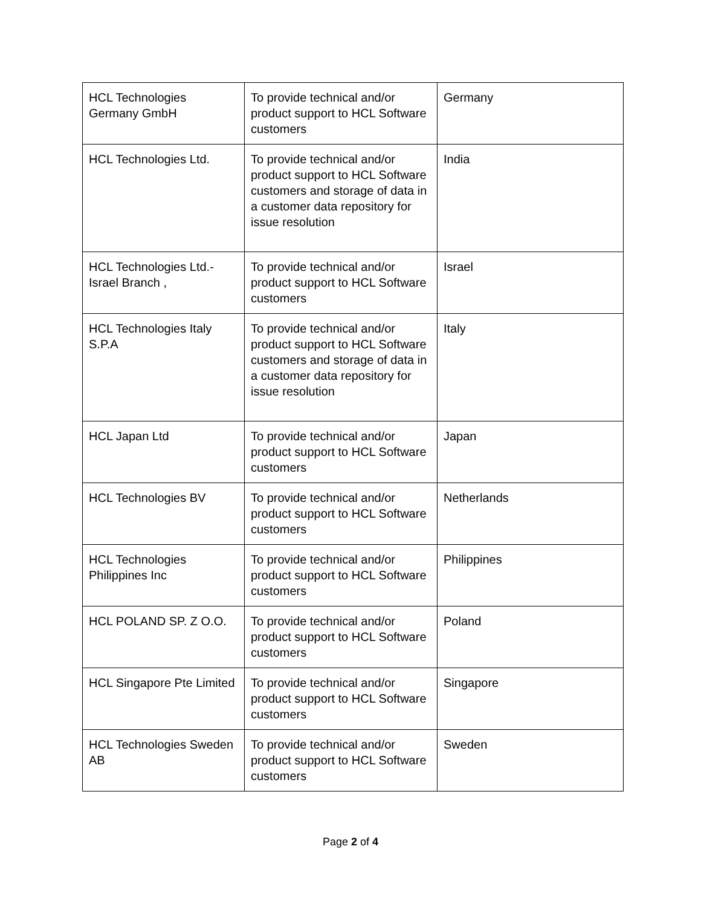| HCL Technologies Germany GmbH | To provide technical and/or product support to HCL Software customers | Germany |
| HCL Technologies Ltd. | To provide technical and/or product support to HCL Software customers and storage of data in a customer data repository for issue resolution | India |
| HCL Technologies Ltd.- Israel Branch , | To provide technical and/or product support to HCL Software customers | Israel |
| HCL Technologies Italy S.P.A | To provide technical and/or product support to HCL Software customers and storage of data in a customer data repository for issue resolution | Italy |
| HCL Japan Ltd | To provide technical and/or product support to HCL Software customers | Japan |
| HCL Technologies BV | To provide technical and/or product support to HCL Software customers | Netherlands |
| HCL Technologies Philippines Inc | To provide technical and/or product support to HCL Software customers | Philippines |
| HCL POLAND SP. Z O.O. | To provide technical and/or product support to HCL Software customers | Poland |
| HCL Singapore Pte Limited | To provide technical and/or product support to HCL Software customers | Singapore |
| HCL Technologies Sweden AB | To provide technical and/or product support to HCL Software customers | Sweden |
Page 2 of 4